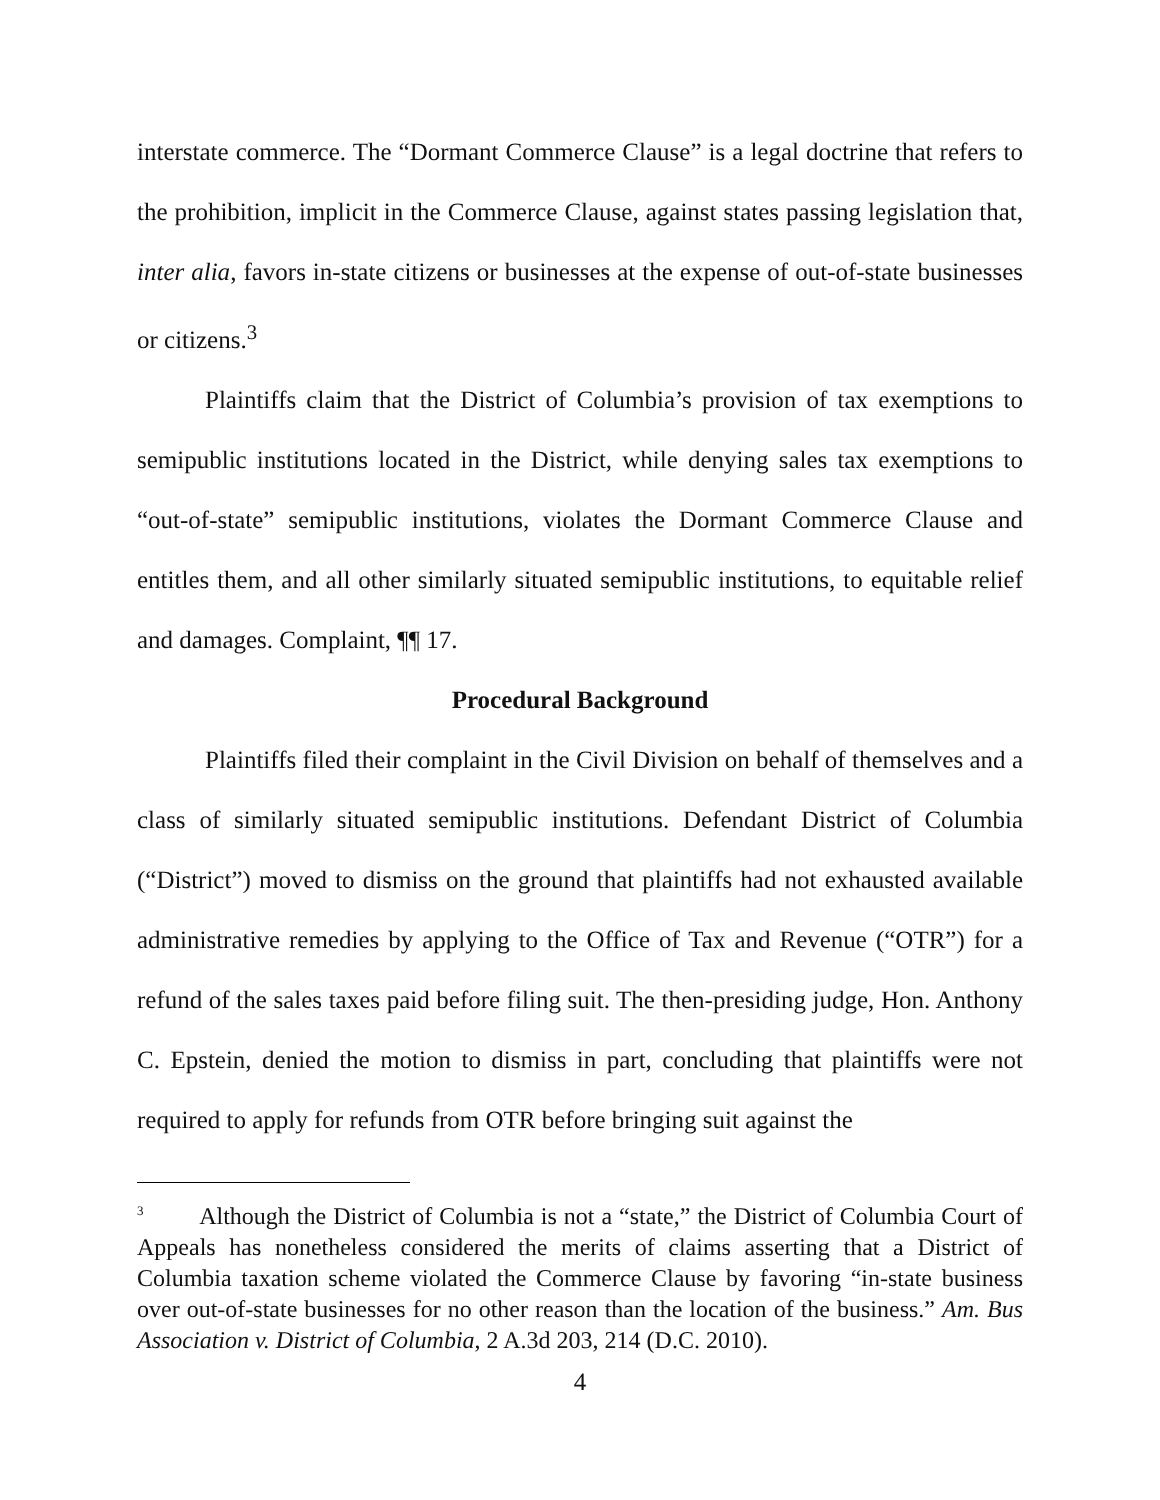interstate commerce. The “Dormant Commerce Clause” is a legal doctrine that refers to the prohibition, implicit in the Commerce Clause, against states passing legislation that, inter alia, favors in-state citizens or businesses at the expense of out-of-state businesses or citizens.<sup>3</sup>
Plaintiffs claim that the District of Columbia’s provision of tax exemptions to semipublic institutions located in the District, while denying sales tax exemptions to “out-of-state” semipublic institutions, violates the Dormant Commerce Clause and entitles them, and all other similarly situated semipublic institutions, to equitable relief and damages. Complaint, ¶¶ 17.
Procedural Background
Plaintiffs filed their complaint in the Civil Division on behalf of themselves and a class of similarly situated semipublic institutions. Defendant District of Columbia (“District”) moved to dismiss on the ground that plaintiffs had not exhausted available administrative remedies by applying to the Office of Tax and Revenue (“OTR”) for a refund of the sales taxes paid before filing suit. The then-presiding judge, Hon. Anthony C. Epstein, denied the motion to dismiss in part, concluding that plaintiffs were not required to apply for refunds from OTR before bringing suit against the
<sup>3</sup> Although the District of Columbia is not a “state,” the District of Columbia Court of Appeals has nonetheless considered the merits of claims asserting that a District of Columbia taxation scheme violated the Commerce Clause by favoring “in-state business over out-of-state businesses for no other reason than the location of the business.” Am. Bus Association v. District of Columbia, 2 A.3d 203, 214 (D.C. 2010).
4